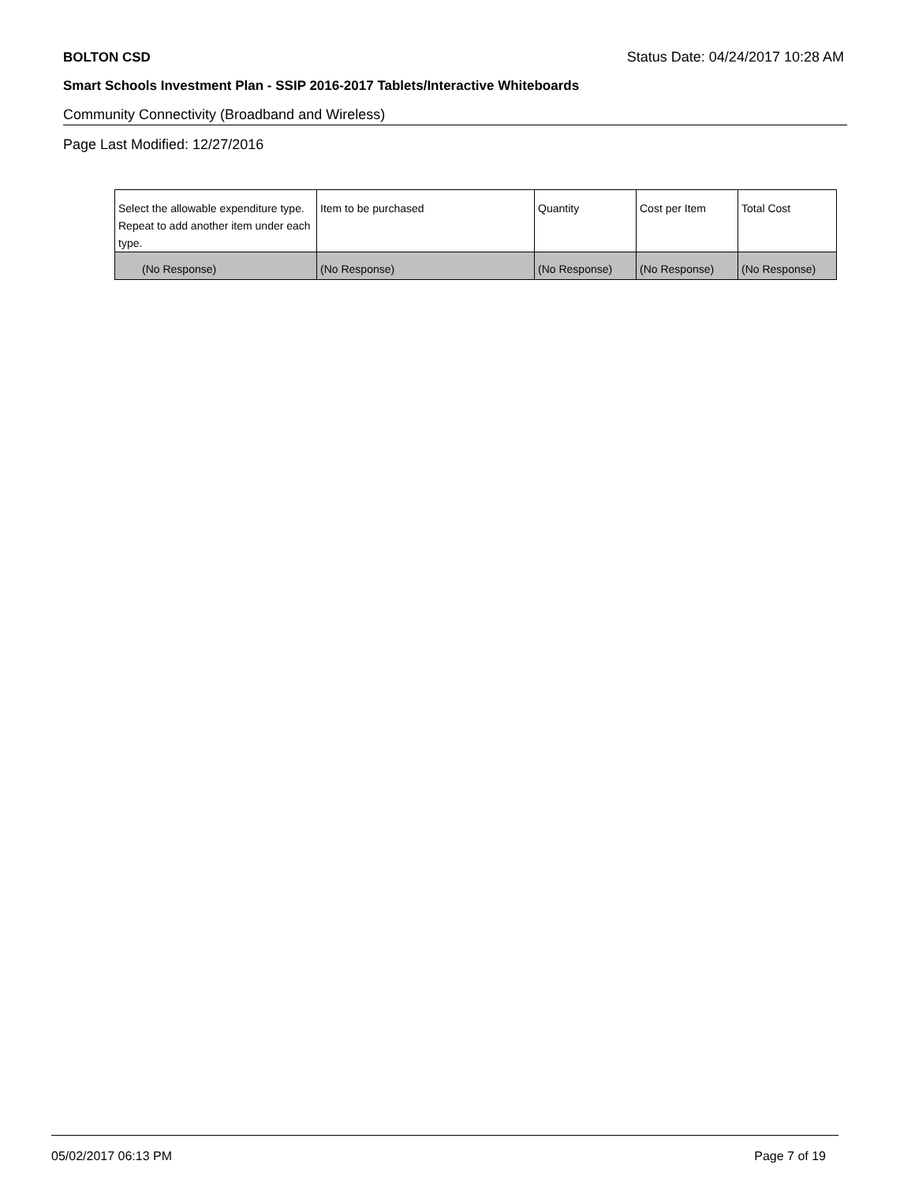BOLTON CSD Status Date: 04/24/2017 10:28 AM
Smart Schools Investment Plan - SSIP 2016-2017 Tablets/Interactive Whiteboards
Community Connectivity (Broadband and Wireless)
Page Last Modified: 12/27/2016
| Select the allowable expenditure type. Repeat to add another item under each type. | Item to be purchased | Quantity | Cost per Item | Total Cost |
| (No Response) | (No Response) | (No Response) | (No Response) | (No Response) |
05/02/2017 06:13 PM Page 7 of 19